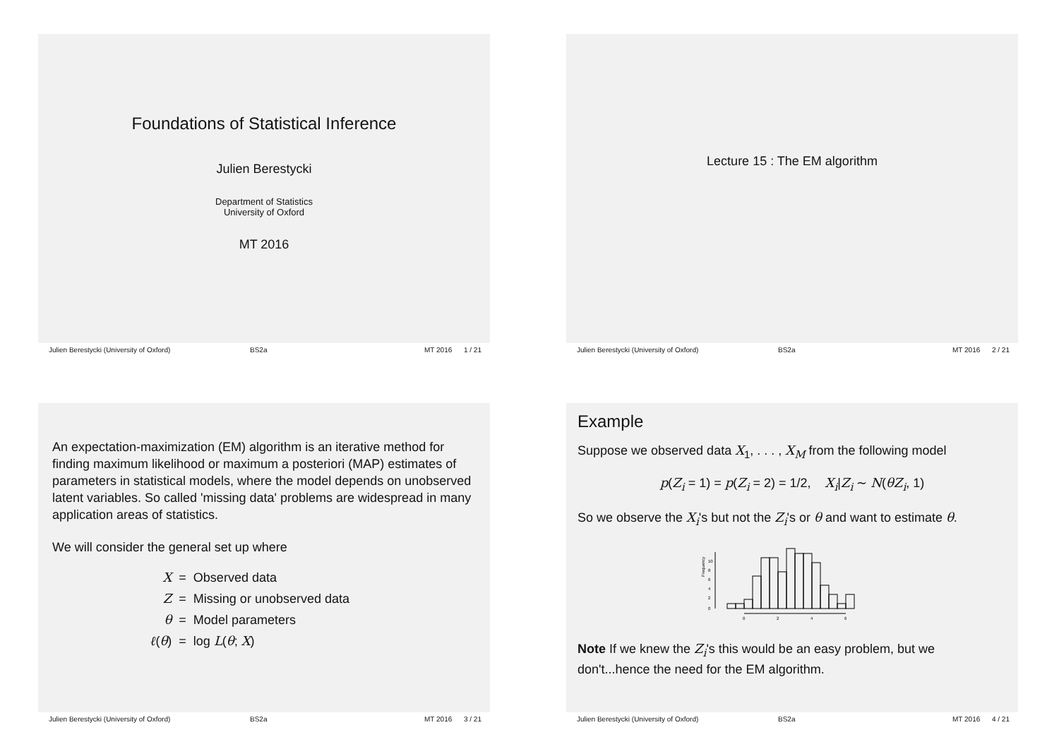Foundations of Statistical Inference
Julien Berestycki
Department of Statistics
University of Oxford
MT 2016
Julien Berestycki (University of Oxford) BS2a MT 2016 1 / 21
Lecture 15 : The EM algorithm
Julien Berestycki (University of Oxford) BS2a MT 2016 2 / 21
An expectation-maximization (EM) algorithm is an iterative method for finding maximum likelihood or maximum a posteriori (MAP) estimates of parameters in statistical models, where the model depends on unobserved latent variables. So called 'missing data' problems are widespread in many application areas of statistics.
We will consider the general set up where
| X | = | Observed data |
| Z | = | Missing or unobserved data |
| θ | = | Model parameters |
| ℓ ( θ ) | = | log L ( θ ; X ) |
Julien Berestycki (University of Oxford) BS2a MT 2016 3 / 21
Example
Suppose we observed data X<sub>1</sub>, . . . , X<sub>M</sub> from the following model
p(Z<sub>i</sub> = 1) = p(Z<sub>i</sub> = 2) = 1/2, X<sub>i</sub>|Z<sub>i</sub> ∼ N(θZ<sub>i</sub>, 1)
So we observe the X<sub>i</sub>'s but not the Z<sub>i</sub>'s or θ and want to estimate θ.
Frequency
0
2
4
6
8
10
0
2
4
6
Note If we knew the Z<sub>i</sub>'s this would be an easy problem, but we don't...hence the need for the EM algorithm.
Julien Berestycki (University of Oxford) BS2a MT 2016 4 / 21